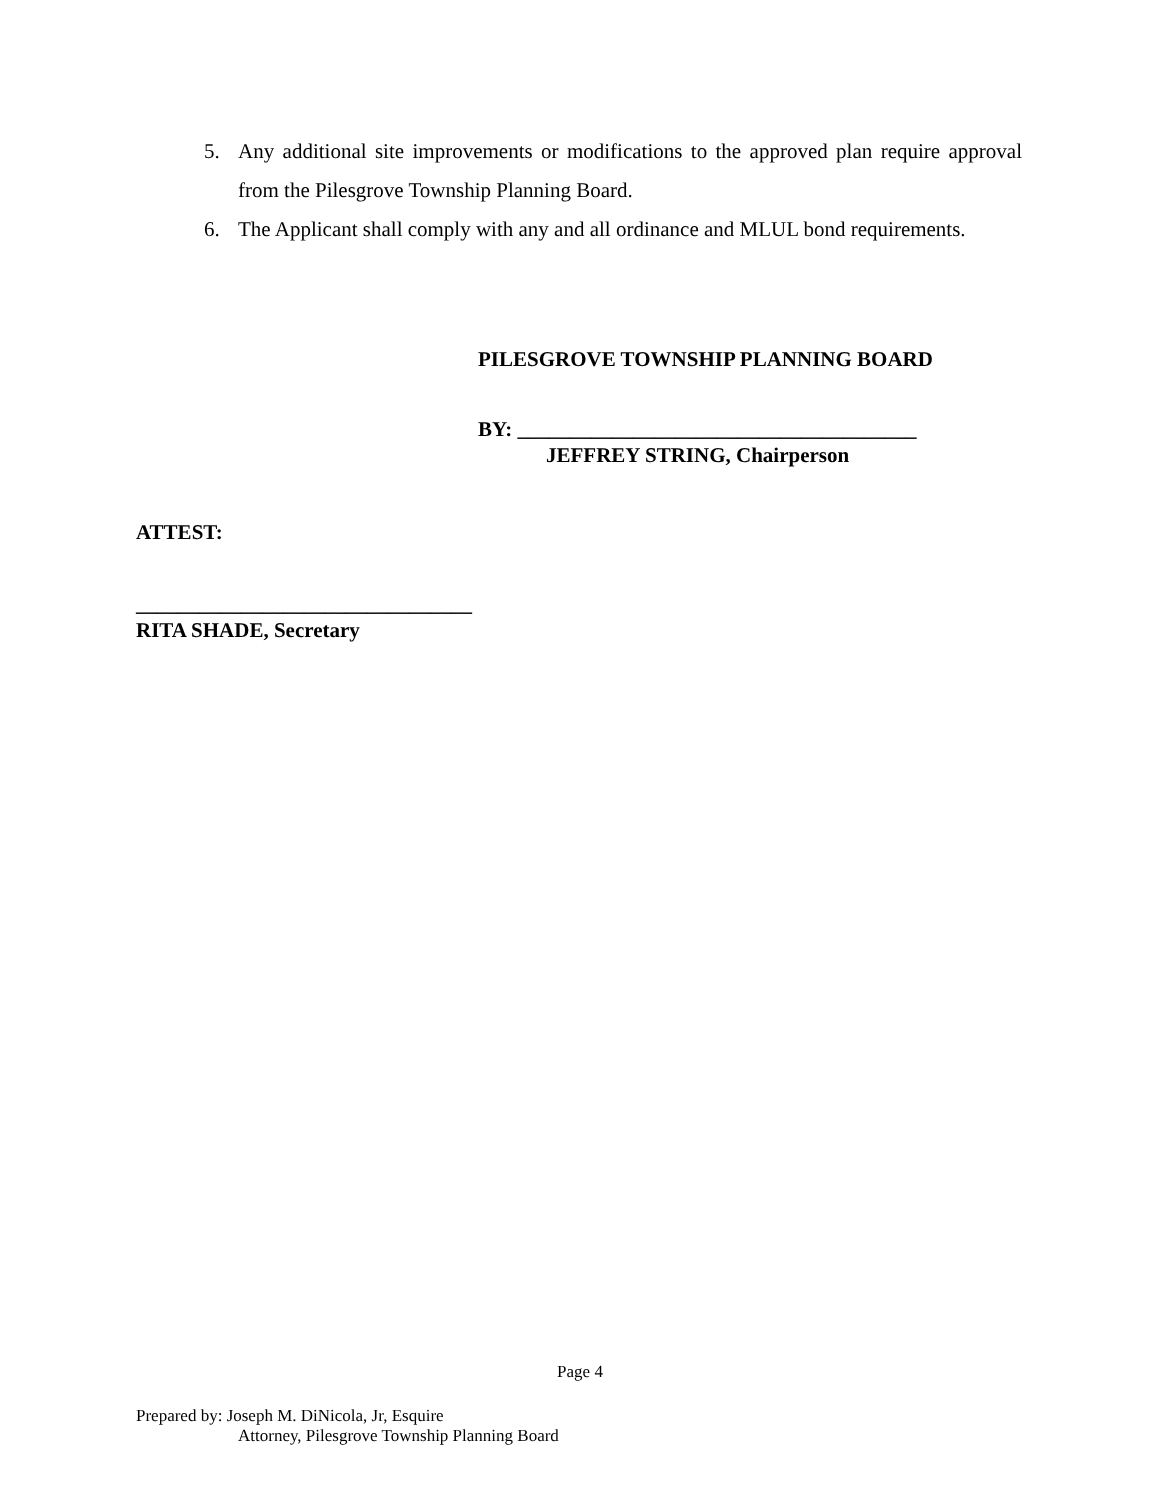5. Any additional site improvements or modifications to the approved plan require approval from the Pilesgrove Township Planning Board.
6. The Applicant shall comply with any and all ordinance and MLUL bond requirements.
PILESGROVE TOWNSHIP PLANNING BOARD
BY: ______________________________________
JEFFREY STRING, Chairperson
ATTEST:
________________________________
RITA SHADE, Secretary
Page 4
Prepared by: Joseph M. DiNicola, Jr, Esquire
Attorney, Pilesgrove Township Planning Board